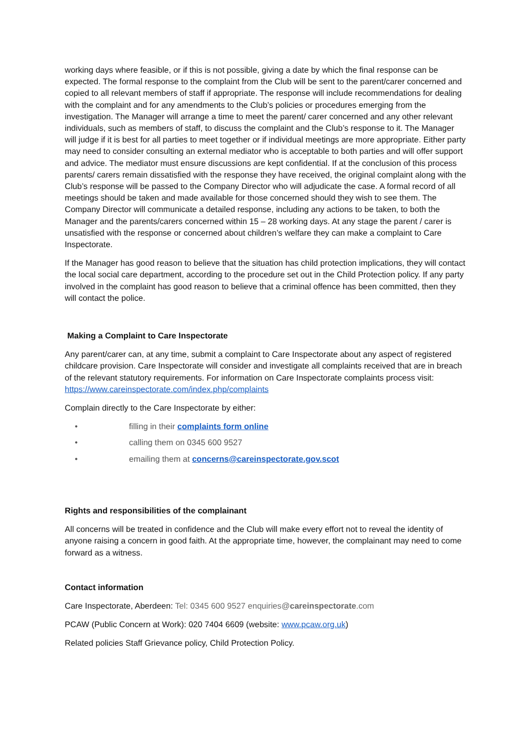working days where feasible, or if this is not possible, giving a date by which the final response can be expected. The formal response to the complaint from the Club will be sent to the parent/carer concerned and copied to all relevant members of staff if appropriate. The response will include recommendations for dealing with the complaint and for any amendments to the Club’s policies or procedures emerging from the investigation. The Manager will arrange a time to meet the parent/ carer concerned and any other relevant individuals, such as members of staff, to discuss the complaint and the Club’s response to it. The Manager will judge if it is best for all parties to meet together or if individual meetings are more appropriate. Either party may need to consider consulting an external mediator who is acceptable to both parties and will offer support and advice. The mediator must ensure discussions are kept confidential. If at the conclusion of this process parents/ carers remain dissatisfied with the response they have received, the original complaint along with the Club’s response will be passed to the Company Director who will adjudicate the case. A formal record of all meetings should be taken and made available for those concerned should they wish to see them. The Company Director will communicate a detailed response, including any actions to be taken, to both the Manager and the parents/carers concerned within 15 – 28 working days. At any stage the parent / carer is unsatisfied with the response or concerned about children’s welfare they can make a complaint to Care Inspectorate.
If the Manager has good reason to believe that the situation has child protection implications, they will contact the local social care department, according to the procedure set out in the Child Protection policy. If any party involved in the complaint has good reason to believe that a criminal offence has been committed, then they will contact the police.
Making a Complaint to Care Inspectorate
Any parent/carer can, at any time, submit a complaint to Care Inspectorate about any aspect of registered childcare provision. Care Inspectorate will consider and investigate all complaints received that are in breach of the relevant statutory requirements. For information on Care Inspectorate complaints process visit: https://www.careinspectorate.com/index.php/complaints
Complain directly to the Care Inspectorate by either:
• filling in their complaints form online
• calling them on 0345 600 9527
• emailing them at concerns@careinspectorate.gov.scot
Rights and responsibilities of the complainant
All concerns will be treated in confidence and the Club will make every effort not to reveal the identity of anyone raising a concern in good faith. At the appropriate time, however, the complainant may need to come forward as a witness.
Contact information
Care Inspectorate, Aberdeen: Tel: 0345 600 9527 enquiries@careinspectorate.com
PCAW (Public Concern at Work): 020 7404 6609 (website: www.pcaw.org.uk)
Related policies Staff Grievance policy, Child Protection Policy.